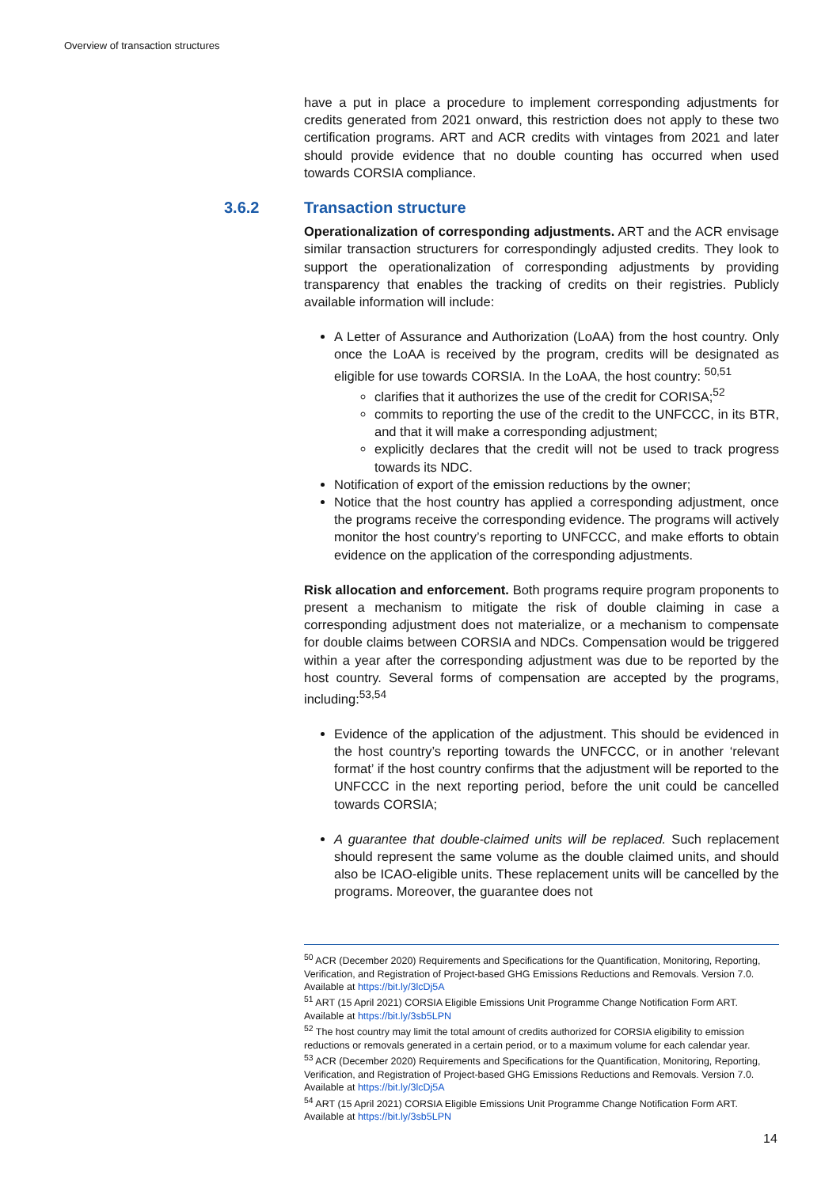Overview of transaction structures
have a put in place a procedure to implement corresponding adjustments for credits generated from 2021 onward, this restriction does not apply to these two certification programs. ART and ACR credits with vintages from 2021 and later should provide evidence that no double counting has occurred when used towards CORSIA compliance.
3.6.2 Transaction structure
Operationalization of corresponding adjustments. ART and the ACR envisage similar transaction structurers for correspondingly adjusted credits. They look to support the operationalization of corresponding adjustments by providing transparency that enables the tracking of credits on their registries. Publicly available information will include:
A Letter of Assurance and Authorization (LoAA) from the host country. Only once the LoAA is received by the program, credits will be designated as eligible for use towards CORSIA. In the LoAA, the host country: <sup>50,51</sup>
clarifies that it authorizes the use of the credit for CORISA;<sup>52</sup>
commits to reporting the use of the credit to the UNFCCC, in its BTR, and that it will make a corresponding adjustment;
explicitly declares that the credit will not be used to track progress towards its NDC.
Notification of export of the emission reductions by the owner;
Notice that the host country has applied a corresponding adjustment, once the programs receive the corresponding evidence. The programs will actively monitor the host country’s reporting to UNFCCC, and make efforts to obtain evidence on the application of the corresponding adjustments.
Risk allocation and enforcement. Both programs require program proponents to present a mechanism to mitigate the risk of double claiming in case a corresponding adjustment does not materialize, or a mechanism to compensate for double claims between CORSIA and NDCs. Compensation would be triggered within a year after the corresponding adjustment was due to be reported by the host country. Several forms of compensation are accepted by the programs, including:<sup>53,54</sup>
Evidence of the application of the adjustment. This should be evidenced in the host country’s reporting towards the UNFCCC, or in another ‘relevant format’ if the host country confirms that the adjustment will be reported to the UNFCCC in the next reporting period, before the unit could be cancelled towards CORSIA;
A guarantee that double-claimed units will be replaced. Such replacement should represent the same volume as the double claimed units, and should also be ICAO-eligible units. These replacement units will be cancelled by the programs. Moreover, the guarantee does not
<sup>50</sup> ACR (December 2020) Requirements and Specifications for the Quantification, Monitoring, Reporting, Verification, and Registration of Project-based GHG Emissions Reductions and Removals. Version 7.0. Available at https://bit.ly/3lcDj5A
<sup>51</sup> ART (15 April 2021) CORSIA Eligible Emissions Unit Programme Change Notification Form ART. Available at https://bit.ly/3sb5LPN
<sup>52</sup> The host country may limit the total amount of credits authorized for CORSIA eligibility to emission reductions or removals generated in a certain period, or to a maximum volume for each calendar year.
<sup>53</sup> ACR (December 2020) Requirements and Specifications for the Quantification, Monitoring, Reporting, Verification, and Registration of Project-based GHG Emissions Reductions and Removals. Version 7.0. Available at https://bit.ly/3lcDj5A
<sup>54</sup> ART (15 April 2021) CORSIA Eligible Emissions Unit Programme Change Notification Form ART. Available at https://bit.ly/3sb5LPN
14